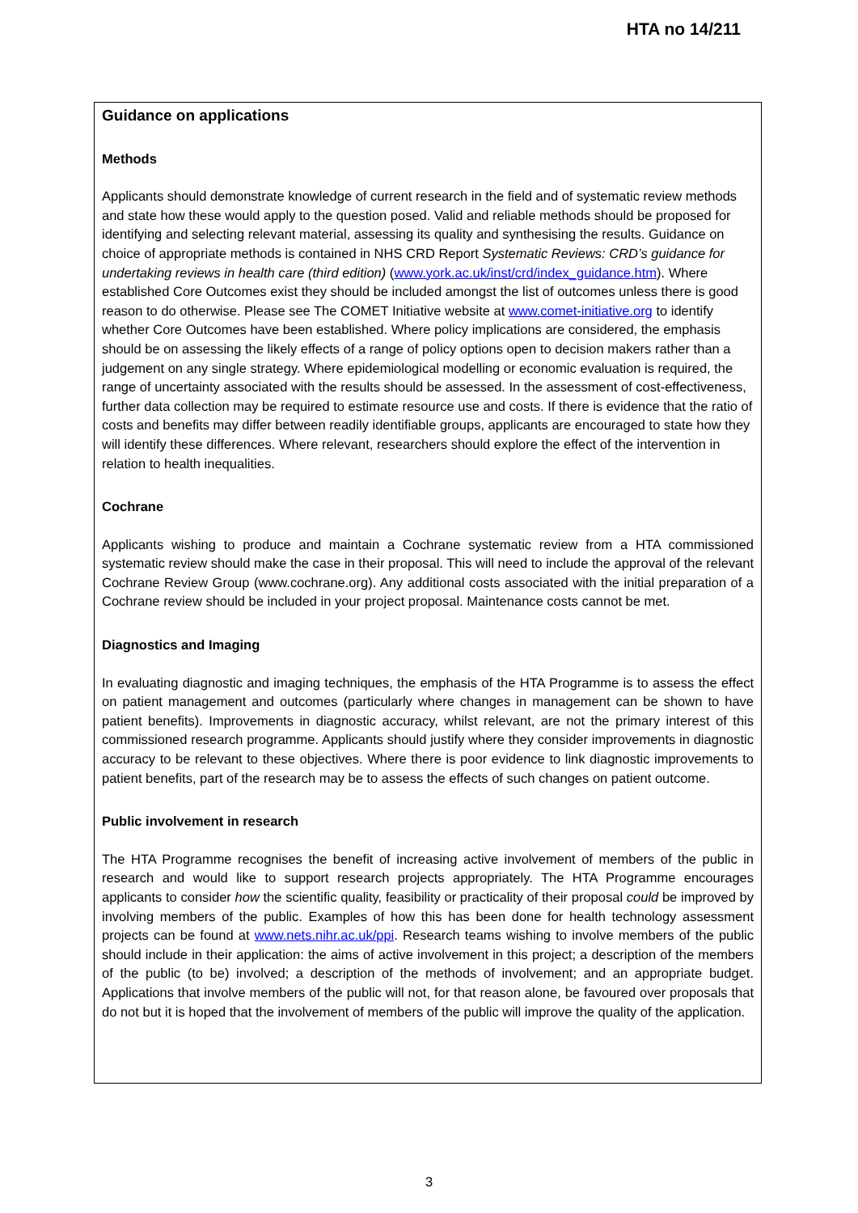HTA no 14/211
Guidance on applications
Methods
Applicants should demonstrate knowledge of current research in the field and of systematic review methods and state how these would apply to the question posed. Valid and reliable methods should be proposed for identifying and selecting relevant material, assessing its quality and synthesising the results. Guidance on choice of appropriate methods is contained in NHS CRD Report Systematic Reviews: CRD’s guidance for undertaking reviews in health care (third edition) (www.york.ac.uk/inst/crd/index_guidance.htm). Where established Core Outcomes exist they should be included amongst the list of outcomes unless there is good reason to do otherwise. Please see The COMET Initiative website at www.comet-initiative.org to identify whether Core Outcomes have been established. Where policy implications are considered, the emphasis should be on assessing the likely effects of a range of policy options open to decision makers rather than a judgement on any single strategy. Where epidemiological modelling or economic evaluation is required, the range of uncertainty associated with the results should be assessed. In the assessment of cost-effectiveness, further data collection may be required to estimate resource use and costs. If there is evidence that the ratio of costs and benefits may differ between readily identifiable groups, applicants are encouraged to state how they will identify these differences. Where relevant, researchers should explore the effect of the intervention in relation to health inequalities.
Cochrane
Applicants wishing to produce and maintain a Cochrane systematic review from a HTA commissioned systematic review should make the case in their proposal. This will need to include the approval of the relevant Cochrane Review Group (www.cochrane.org). Any additional costs associated with the initial preparation of a Cochrane review should be included in your project proposal. Maintenance costs cannot be met.
Diagnostics and Imaging
In evaluating diagnostic and imaging techniques, the emphasis of the HTA Programme is to assess the effect on patient management and outcomes (particularly where changes in management can be shown to have patient benefits). Improvements in diagnostic accuracy, whilst relevant, are not the primary interest of this commissioned research programme. Applicants should justify where they consider improvements in diagnostic accuracy to be relevant to these objectives. Where there is poor evidence to link diagnostic improvements to patient benefits, part of the research may be to assess the effects of such changes on patient outcome.
Public involvement in research
The HTA Programme recognises the benefit of increasing active involvement of members of the public in research and would like to support research projects appropriately. The HTA Programme encourages applicants to consider how the scientific quality, feasibility or practicality of their proposal could be improved by involving members of the public. Examples of how this has been done for health technology assessment projects can be found at www.nets.nihr.ac.uk/ppi. Research teams wishing to involve members of the public should include in their application: the aims of active involvement in this project; a description of the members of the public (to be) involved; a description of the methods of involvement; and an appropriate budget. Applications that involve members of the public will not, for that reason alone, be favoured over proposals that do not but it is hoped that the involvement of members of the public will improve the quality of the application.
3